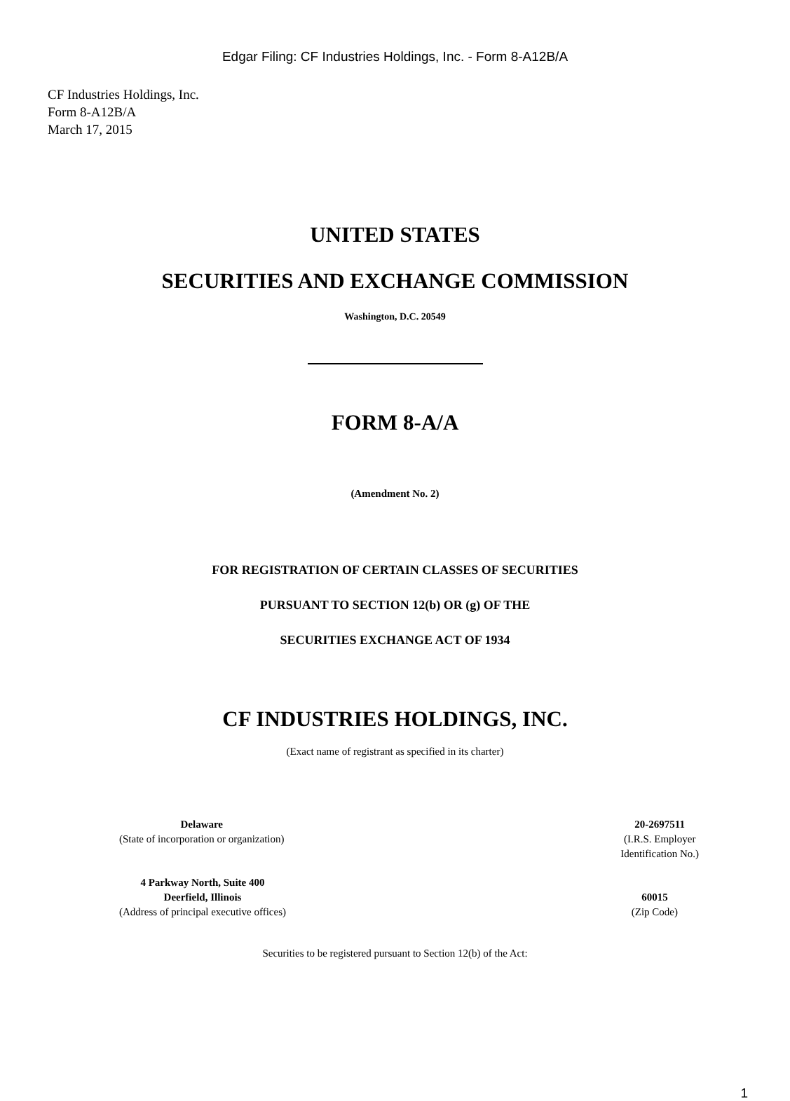Edgar Filing: CF Industries Holdings, Inc. - Form 8-A12B/A
CF Industries Holdings, Inc.
Form 8-A12B/A
March 17, 2015
UNITED STATES
SECURITIES AND EXCHANGE COMMISSION
Washington, D.C. 20549
FORM 8-A/A
(Amendment No. 2)
FOR REGISTRATION OF CERTAIN CLASSES OF SECURITIES
PURSUANT TO SECTION 12(b) OR (g) OF THE
SECURITIES EXCHANGE ACT OF 1934
CF INDUSTRIES HOLDINGS, INC.
(Exact name of registrant as specified in its charter)
Delaware
(State of incorporation or organization)
20-2697511
(I.R.S. Employer
Identification No.)
4 Parkway North, Suite 400
Deerfield, Illinois
(Address of principal executive offices)
60015
(Zip Code)
Securities to be registered pursuant to Section 12(b) of the Act:
1